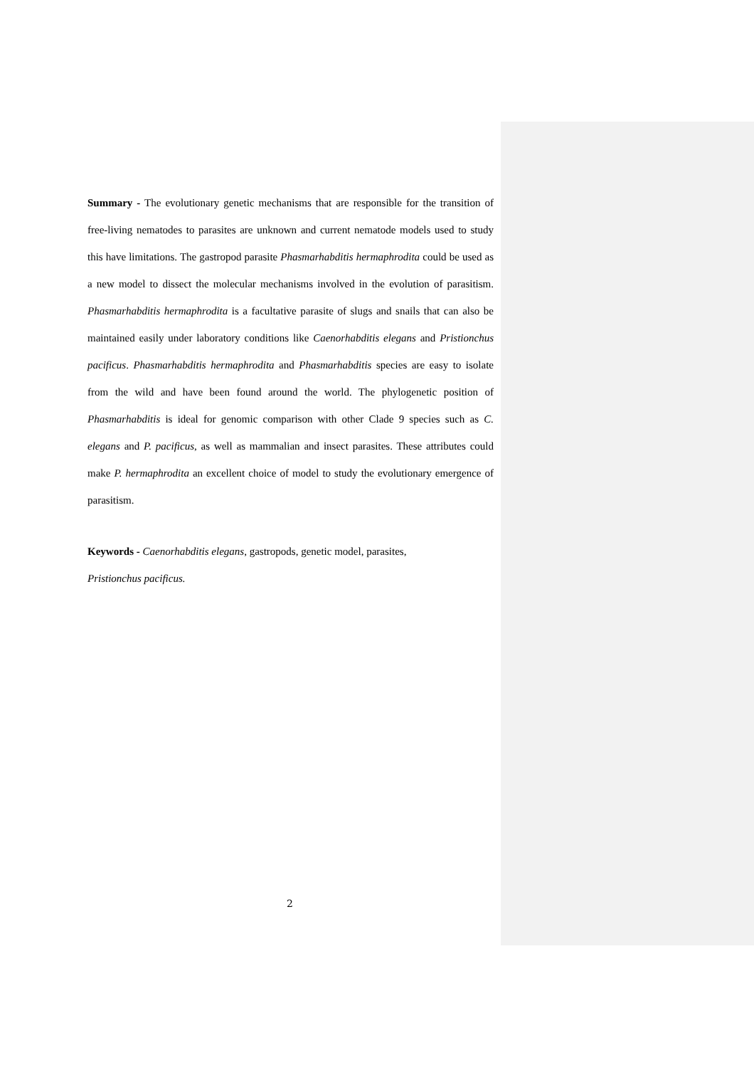Summary - The evolutionary genetic mechanisms that are responsible for the transition of free-living nematodes to parasites are unknown and current nematode models used to study this have limitations. The gastropod parasite Phasmarhabditis hermaphrodita could be used as a new model to dissect the molecular mechanisms involved in the evolution of parasitism. Phasmarhabditis hermaphrodita is a facultative parasite of slugs and snails that can also be maintained easily under laboratory conditions like Caenorhabditis elegans and Pristionchus pacificus. Phasmarhabditis hermaphrodita and Phasmarhabditis species are easy to isolate from the wild and have been found around the world. The phylogenetic position of Phasmarhabditis is ideal for genomic comparison with other Clade 9 species such as C. elegans and P. pacificus, as well as mammalian and insect parasites. These attributes could make P. hermaphrodita an excellent choice of model to study the evolutionary emergence of parasitism.
Keywords - Caenorhabditis elegans, gastropods, genetic model, parasites,
Pristionchus pacificus.
2